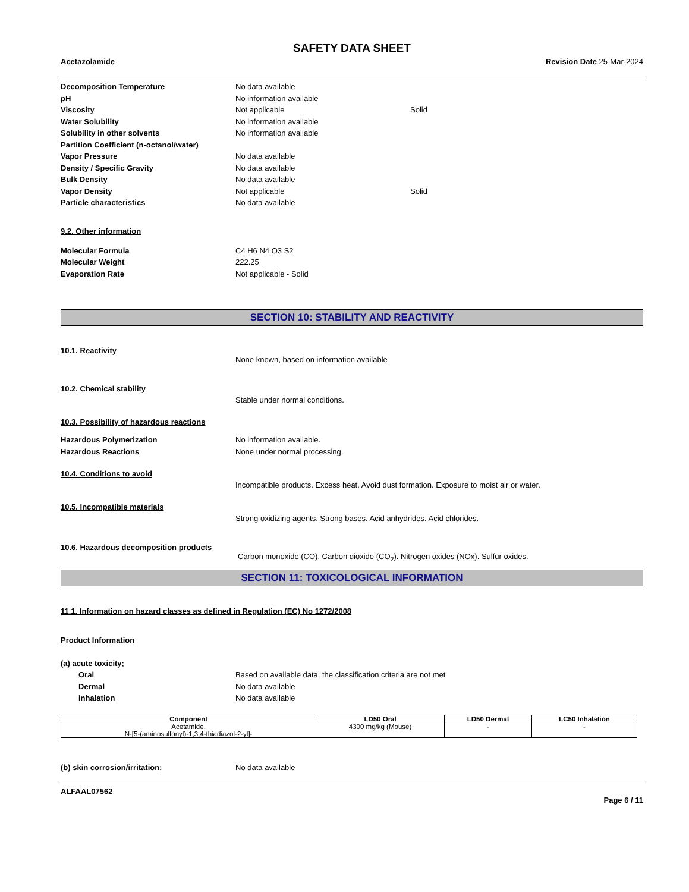SAFETY DATA SHEET
Acetazolamide Revision Date 25-Mar-2024
Decomposition Temperature No data available
pH No information available
Viscosity Not applicable Solid
Water Solubility No information available
Solubility in other solvents No information available
Partition Coefficient (n-octanol/water)
Vapor Pressure No data available
Density / Specific Gravity No data available
Bulk Density No data available
Vapor Density Not applicable Solid
Particle characteristics No data available
9.2. Other information
Molecular Formula C4 H6 N4 O3 S2
Molecular Weight 222.25
Evaporation Rate Not applicable - Solid
SECTION 10: STABILITY AND REACTIVITY
10.1. Reactivity
None known, based on information available
10.2. Chemical stability
Stable under normal conditions.
10.3. Possibility of hazardous reactions
Hazardous Polymerization No information available.
Hazardous Reactions None under normal processing.
10.4. Conditions to avoid
Incompatible products. Excess heat. Avoid dust formation. Exposure to moist air or water.
10.5. Incompatible materials
Strong oxidizing agents. Strong bases. Acid anhydrides. Acid chlorides.
10.6. Hazardous decomposition products
Carbon monoxide (CO). Carbon dioxide (CO<sub>2</sub>). Nitrogen oxides (NOx). Sulfur oxides.
SECTION 11: TOXICOLOGICAL INFORMATION
11.1. Information on hazard classes as defined in Regulation (EC) No 1272/2008
Product Information
(a) acute toxicity;
Oral Based on available data, the classification criteria are not met
Dermal No data available
Inhalation No data available
| Component | LD50 Oral | LD50 Dermal | LC50 Inhalation |
| --- | --- | --- | --- |
| Acetamide, N-[5-(aminosulfonyl)-1,3,4-thiadiazol-2-yl]- | 4300 mg/kg (Mouse) | - | - |
(b) skin corrosion/irritation; No data available
ALFAAL07562
Page 6 / 11